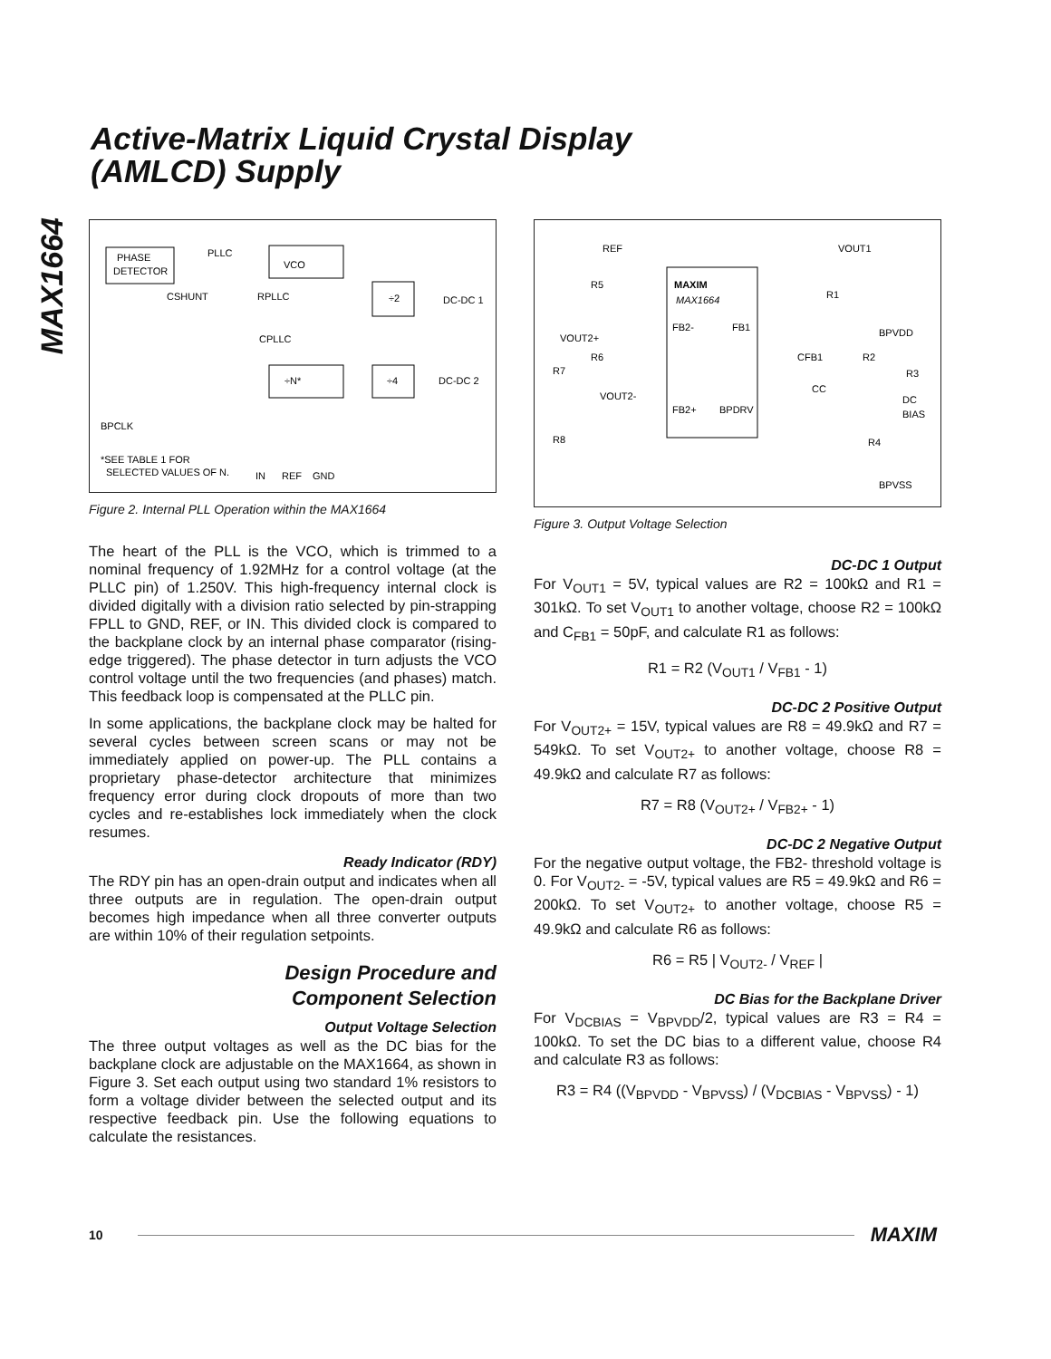MAX1664
Active-Matrix Liquid Crystal Display
(AMLCD) Supply
PHASE
DETECTOR
PLLC
VCO
CSHUNT
RPLLC
CPLLC
÷2
DC-DC 1
÷N*
÷4
DC-DC 2
BPCLK
*SEE TABLE 1 FOR
SELECTED VALUES OF N.
IN
REF
GND
Figure 2. Internal PLL Operation within the MAX1664
The heart of the PLL is the VCO, which is trimmed to a nominal frequency of 1.92MHz for a control voltage (at the PLLC pin) of 1.250V. This high-frequency internal clock is divided digitally with a division ratio selected by pin-strapping FPLL to GND, REF, or IN. This divided clock is compared to the backplane clock by an internal phase comparator (rising-edge triggered). The phase detector in turn adjusts the VCO control voltage until the two frequencies (and phases) match. This feedback loop is compensated at the PLLC pin.
In some applications, the backplane clock may be halted for several cycles between screen scans or may not be immediately applied on power-up. The PLL contains a proprietary phase-detector architecture that minimizes frequency error during clock dropouts of more than two cycles and re-establishes lock immediately when the clock resumes.
Ready Indicator (RDY)
The RDY pin has an open-drain output and indicates when all three outputs are in regulation. The open-drain output becomes high impedance when all three converter outputs are within 10% of their regulation setpoints.
Design Procedure and
Component Selection
Output Voltage Selection
The three output voltages as well as the DC bias for the backplane clock are adjustable on the MAX1664, as shown in Figure 3. Set each output using two standard 1% resistors to form a voltage divider between the selected output and its respective feedback pin. Use the following equations to calculate the resistances.
REF
VOUT1
R5
MAXIM
MAX1664
FB2-
FB1
R1
VOUT2+
R6
BPVDD
CFB1
R2
R7
R3
CC
VOUT2-
DC
BIAS
FB2+
BPDRV
R8
R4
BPVSS
Figure 3. Output Voltage Selection
DC-DC 1 Output
For V<sub>OUT1</sub> = 5V, typical values are R2 = 100kΩ and R1 = 301kΩ. To set V<sub>OUT1</sub> to another voltage, choose R2 = 100kΩ and C<sub>FB1</sub> = 50pF, and calculate R1 as follows:
R1 = R2 (V<sub>OUT1</sub> / V<sub>FB1</sub> - 1)
DC-DC 2 Positive Output
For V<sub>OUT2+</sub> = 15V, typical values are R8 = 49.9kΩ and R7 = 549kΩ. To set V<sub>OUT2+</sub> to another voltage, choose R8 = 49.9kΩ and calculate R7 as follows:
R7 = R8 (V<sub>OUT2+</sub> / V<sub>FB2+</sub> - 1)
DC-DC 2 Negative Output
For the negative output voltage, the FB2- threshold voltage is 0. For V<sub>OUT2-</sub> = -5V, typical values are R5 = 49.9kΩ and R6 = 200kΩ. To set V<sub>OUT2+</sub> to another voltage, choose R5 = 49.9kΩ and calculate R6 as follows:
R6 = R5 | V<sub>OUT2-</sub> / V<sub>REF</sub> |
DC Bias for the Backplane Driver
For V<sub>DCBIAS</sub> = V<sub>BPVDD</sub>/2, typical values are R3 = R4 = 100kΩ. To set the DC bias to a different value, choose R4 and calculate R3 as follows:
R3 = R4 ((V<sub>BPVDD</sub> - V<sub>BPVSS</sub>) / (V<sub>DCBIAS</sub> - V<sub>BPVSS</sub>) - 1)
10
MAXIM